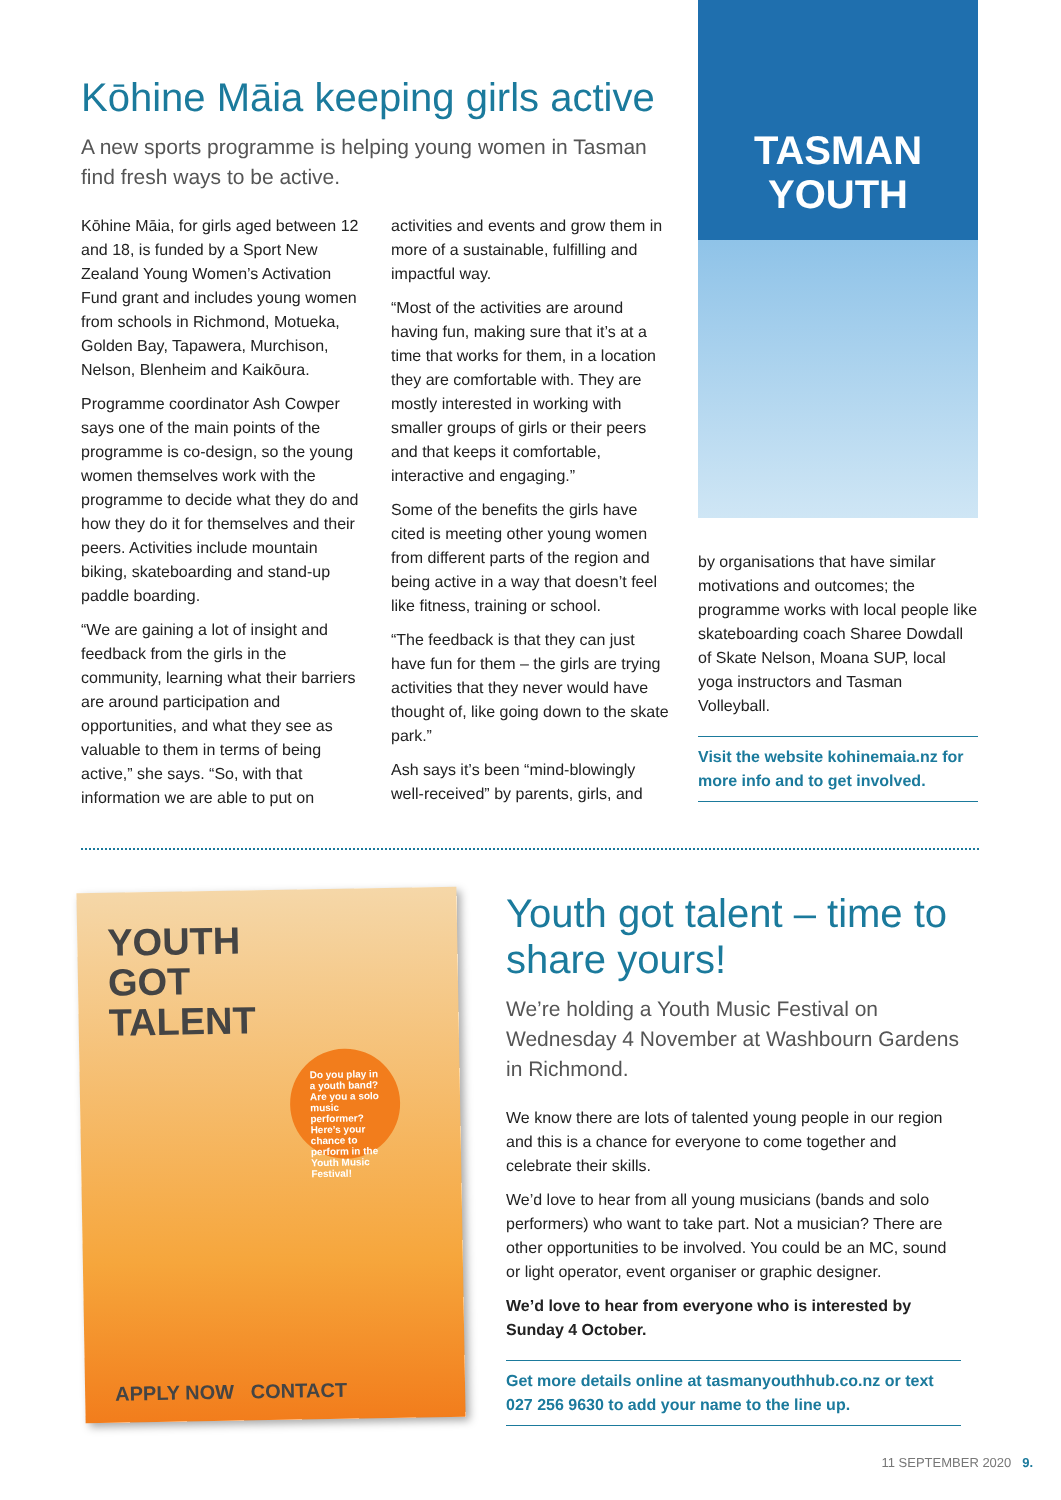Kōhine Māia keeping girls active
A new sports programme is helping young women in Tasman find fresh ways to be active.
Kōhine Māia, for girls aged between 12 and 18, is funded by a Sport New Zealand Young Women’s Activation Fund grant and includes young women from schools in Richmond, Motueka, Golden Bay, Tapawera, Murchison, Nelson, Blenheim and Kaikōura.
Programme coordinator Ash Cowper says one of the main points of the programme is co-design, so the young women themselves work with the programme to decide what they do and how they do it for themselves and their peers. Activities include mountain biking, skateboarding and stand-up paddle boarding.
“We are gaining a lot of insight and feedback from the girls in the community, learning what their barriers are around participation and opportunities, and what they see as valuable to them in terms of being active,” she says. “So, with that information we are able to put on
activities and events and grow them in more of a sustainable, fulfilling and impactful way.
“Most of the activities are around having fun, making sure that it’s at a time that works for them, in a location they are comfortable with. They are mostly interested in working with smaller groups of girls or their peers and that keeps it comfortable, interactive and engaging.”
Some of the benefits the girls have cited is meeting other young women from different parts of the region and being active in a way that doesn’t feel like fitness, training or school.
“The feedback is that they can just have fun for them – the girls are trying activities that they never would have thought of, like going down to the skate park.”
Ash says it’s been “mind-blowingly well-received” by parents, girls, and
TASMAN
YOUTH
by organisations that have similar motivations and outcomes; the programme works with local people like skateboarding coach Sharee Dowdall of Skate Nelson, Moana SUP, local yoga instructors and Tasman Volleyball.
Visit the website kohinemaia.nz for more info and to get involved.
YOUTH
GOT
TALENT
Do you play in a youth band? Are you a solo music performer? Here’s your chance to perform in the Youth Music Festival!
APPLY NOW CONTACT
Youth got talent – time to share yours!
We’re holding a Youth Music Festival on Wednesday 4 November at Washbourn Gardens in Richmond.
We know there are lots of talented young people in our region and this is a chance for everyone to come together and celebrate their skills.
We’d love to hear from all young musicians (bands and solo performers) who want to take part. Not a musician? There are other opportunities to be involved. You could be an MC, sound or light operator, event organiser or graphic designer.
We’d love to hear from everyone who is interested by Sunday 4 October.
Get more details online at tasmanyouthhub.co.nz or text 027 256 9630 to add your name to the line up.
11 SEPTEMBER 2020 9.